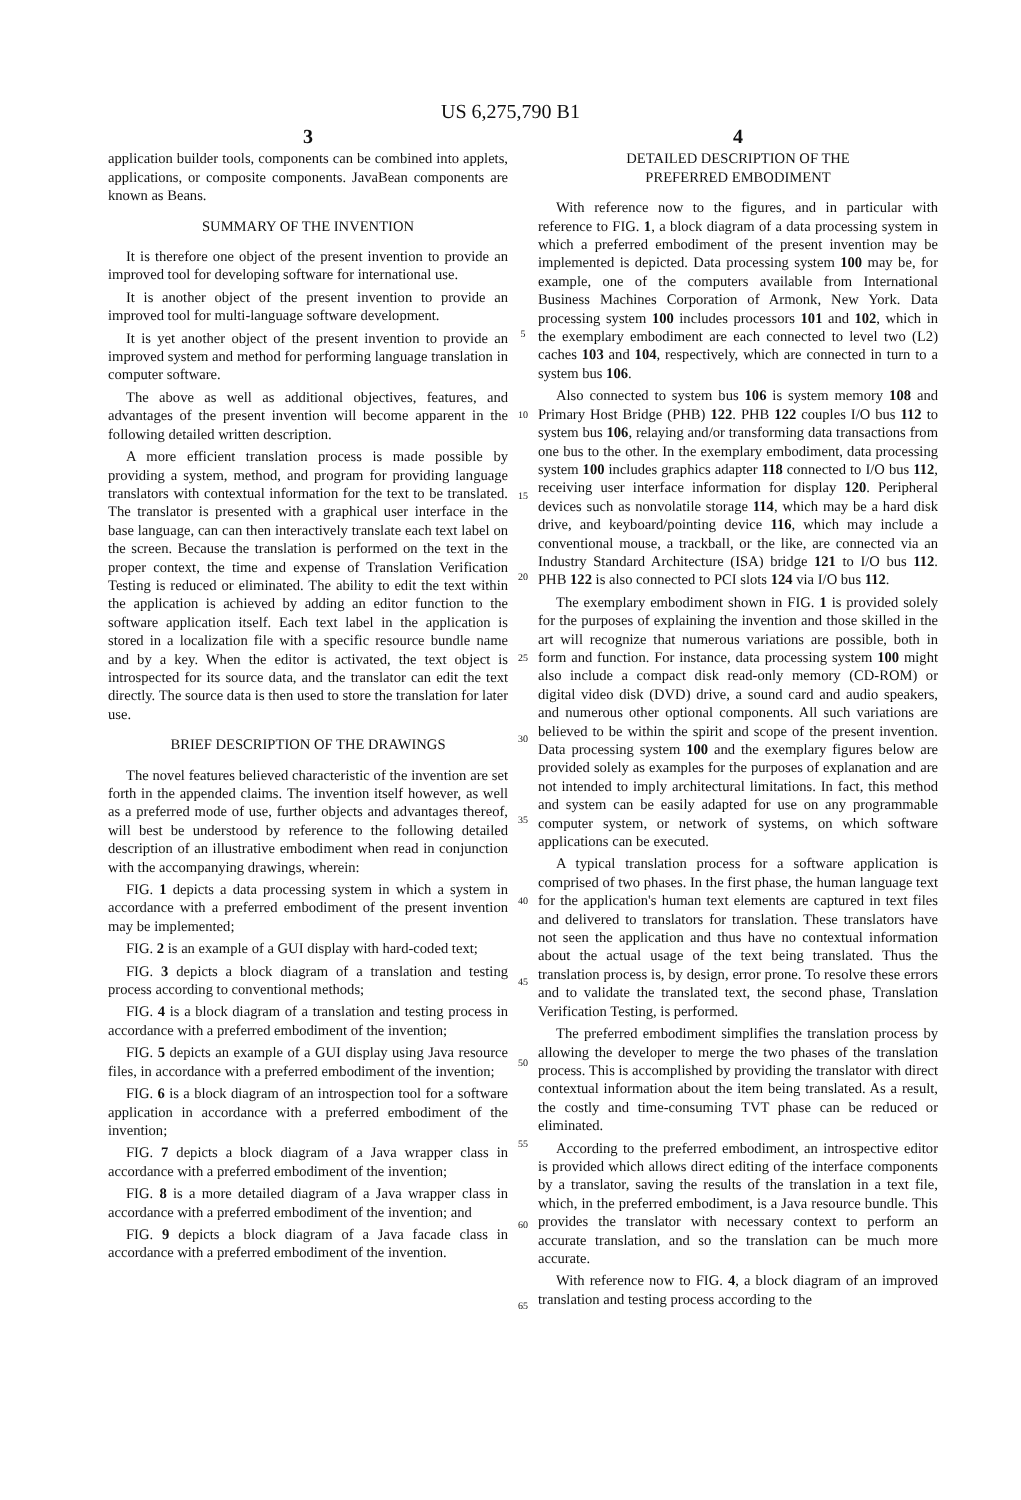US 6,275,790 B1
3
application builder tools, components can be combined into applets, applications, or composite components. JavaBean components are known as Beans.
SUMMARY OF THE INVENTION
It is therefore one object of the present invention to provide an improved tool for developing software for international use.
It is another object of the present invention to provide an improved tool for multi-language software development.
It is yet another object of the present invention to provide an improved system and method for performing language translation in computer software.
The above as well as additional objectives, features, and advantages of the present invention will become apparent in the following detailed written description.
A more efficient translation process is made possible by providing a system, method, and program for providing language translators with contextual information for the text to be translated. The translator is presented with a graphical user interface in the base language, can can then interactively translate each text label on the screen. Because the translation is performed on the text in the proper context, the time and expense of Translation Verification Testing is reduced or eliminated. The ability to edit the text within the application is achieved by adding an editor function to the software application itself. Each text label in the application is stored in a localization file with a specific resource bundle name and by a key. When the editor is activated, the text object is introspected for its source data, and the translator can edit the text directly. The source data is then used to store the translation for later use.
BRIEF DESCRIPTION OF THE DRAWINGS
The novel features believed characteristic of the invention are set forth in the appended claims. The invention itself however, as well as a preferred mode of use, further objects and advantages thereof, will best be understood by reference to the following detailed description of an illustrative embodiment when read in conjunction with the accompanying drawings, wherein:
FIG. 1 depicts a data processing system in which a system in accordance with a preferred embodiment of the present invention may be implemented;
FIG. 2 is an example of a GUI display with hard-coded text;
FIG. 3 depicts a block diagram of a translation and testing process according to conventional methods;
FIG. 4 is a block diagram of a translation and testing process in accordance with a preferred embodiment of the invention;
FIG. 5 depicts an example of a GUI display using Java resource files, in accordance with a preferred embodiment of the invention;
FIG. 6 is a block diagram of an introspection tool for a software application in accordance with a preferred embodiment of the invention;
FIG. 7 depicts a block diagram of a Java wrapper class in accordance with a preferred embodiment of the invention;
FIG. 8 is a more detailed diagram of a Java wrapper class in accordance with a preferred embodiment of the invention; and
FIG. 9 depicts a block diagram of a Java facade class in accordance with a preferred embodiment of the invention.
5
10
15
20
25
30
35
40
45
50
55
60
65
4
DETAILED DESCRIPTION OF THE
PREFERRED EMBODIMENT
With reference now to the figures, and in particular with reference to FIG. 1, a block diagram of a data processing system in which a preferred embodiment of the present invention may be implemented is depicted. Data processing system 100 may be, for example, one of the computers available from International Business Machines Corporation of Armonk, New York. Data processing system 100 includes processors 101 and 102, which in the exemplary embodiment are each connected to level two (L2) caches 103 and 104, respectively, which are connected in turn to a system bus 106.
Also connected to system bus 106 is system memory 108 and Primary Host Bridge (PHB) 122. PHB 122 couples I/O bus 112 to system bus 106, relaying and/or transforming data transactions from one bus to the other. In the exemplary embodiment, data processing system 100 includes graphics adapter 118 connected to I/O bus 112, receiving user interface information for display 120. Peripheral devices such as nonvolatile storage 114, which may be a hard disk drive, and keyboard/pointing device 116, which may include a conventional mouse, a trackball, or the like, are connected via an Industry Standard Architecture (ISA) bridge 121 to I/O bus 112. PHB 122 is also connected to PCI slots 124 via I/O bus 112.
The exemplary embodiment shown in FIG. 1 is provided solely for the purposes of explaining the invention and those skilled in the art will recognize that numerous variations are possible, both in form and function. For instance, data processing system 100 might also include a compact disk read-only memory (CD-ROM) or digital video disk (DVD) drive, a sound card and audio speakers, and numerous other optional components. All such variations are believed to be within the spirit and scope of the present invention. Data processing system 100 and the exemplary figures below are provided solely as examples for the purposes of explanation and are not intended to imply architectural limitations. In fact, this method and system can be easily adapted for use on any programmable computer system, or network of systems, on which software applications can be executed.
A typical translation process for a software application is comprised of two phases. In the first phase, the human language text for the application's human text elements are captured in text files and delivered to translators for translation. These translators have not seen the application and thus have no contextual information about the actual usage of the text being translated. Thus the translation process is, by design, error prone. To resolve these errors and to validate the translated text, the second phase, Translation Verification Testing, is performed.
The preferred embodiment simplifies the translation process by allowing the developer to merge the two phases of the translation process. This is accomplished by providing the translator with direct contextual information about the item being translated. As a result, the costly and time-consuming TVT phase can be reduced or eliminated.
According to the preferred embodiment, an introspective editor is provided which allows direct editing of the interface components by a translator, saving the results of the translation in a text file, which, in the preferred embodiment, is a Java resource bundle. This provides the translator with necessary context to perform an accurate translation, and so the translation can be much more accurate.
With reference now to FIG. 4, a block diagram of an improved translation and testing process according to the